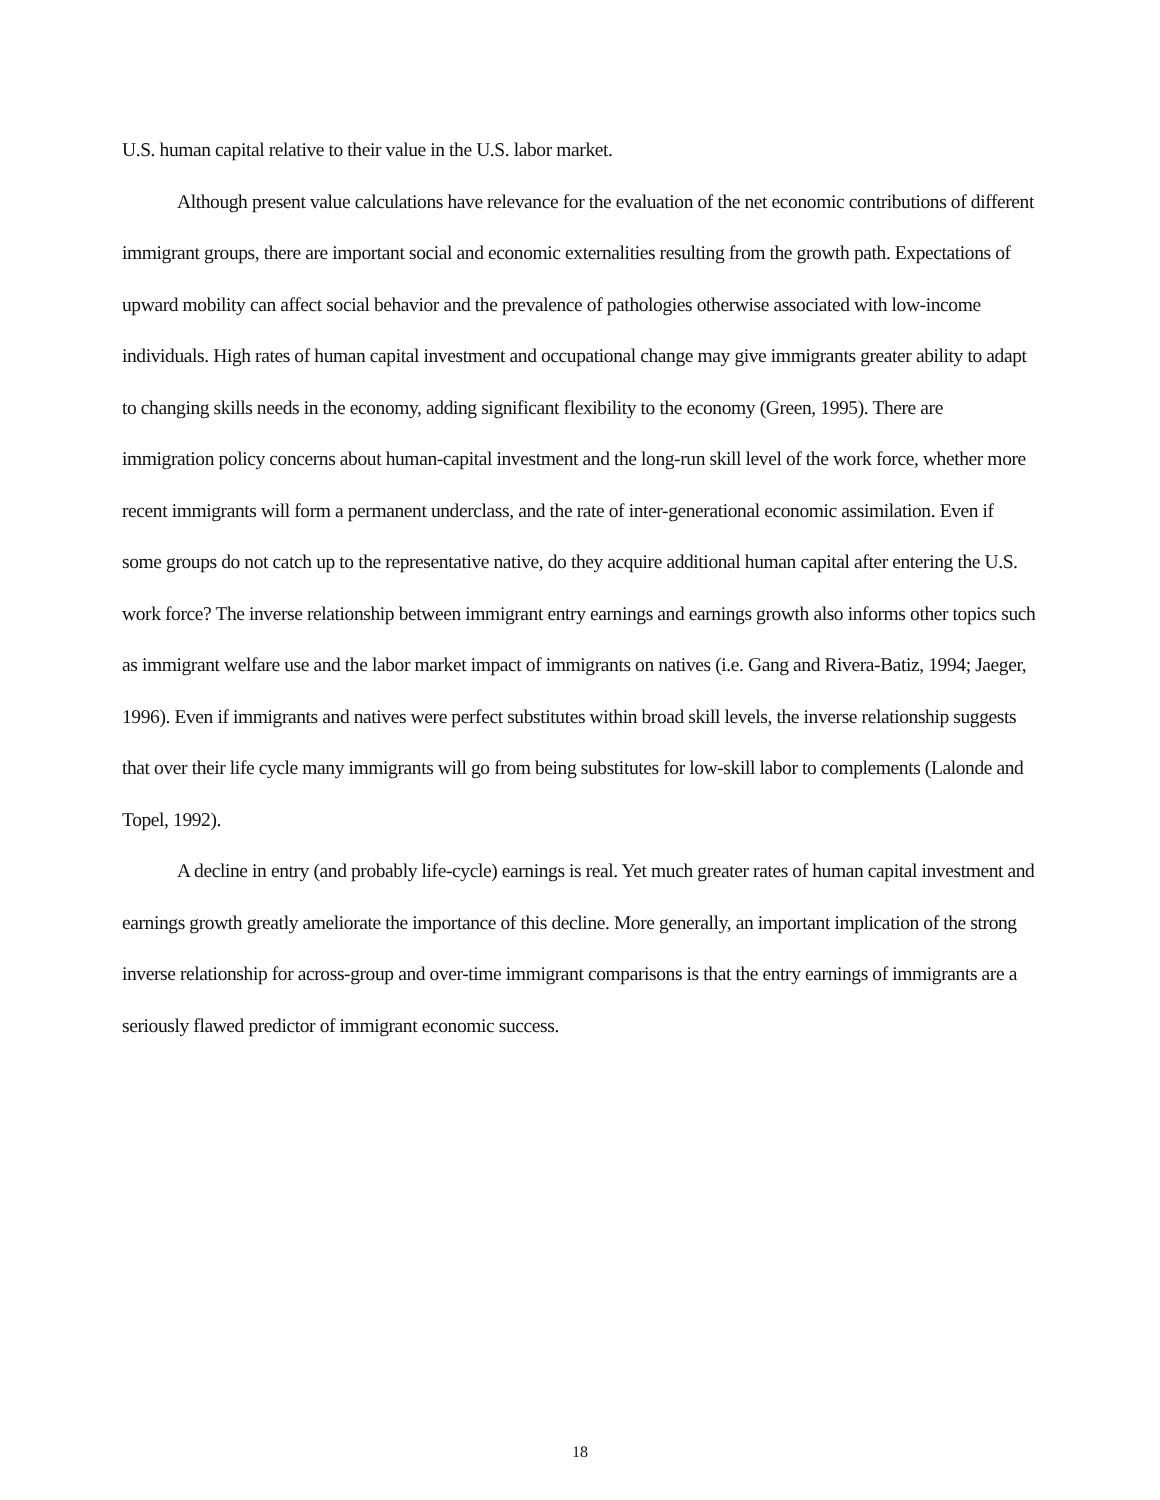U.S. human capital relative to their value in the U.S. labor market.
Although present value calculations have relevance for the evaluation of the net economic contributions of different immigrant groups, there are important social and economic externalities resulting from the growth path. Expectations of upward mobility can affect social behavior and the prevalence of pathologies otherwise associated with low-income individuals. High rates of human capital investment and occupational change may give immigrants greater ability to adapt to changing skills needs in the economy, adding significant flexibility to the economy (Green, 1995). There are immigration policy concerns about human-capital investment and the long-run skill level of the work force, whether more recent immigrants will form a permanent underclass, and the rate of inter-generational economic assimilation. Even if some groups do not catch up to the representative native, do they acquire additional human capital after entering the U.S. work force? The inverse relationship between immigrant entry earnings and earnings growth also informs other topics such as immigrant welfare use and the labor market impact of immigrants on natives (i.e. Gang and Rivera-Batiz, 1994; Jaeger, 1996). Even if immigrants and natives were perfect substitutes within broad skill levels, the inverse relationship suggests that over their life cycle many immigrants will go from being substitutes for low-skill labor to complements (Lalonde and Topel, 1992).
A decline in entry (and probably life-cycle) earnings is real. Yet much greater rates of human capital investment and earnings growth greatly ameliorate the importance of this decline. More generally, an important implication of the strong inverse relationship for across-group and over-time immigrant comparisons is that the entry earnings of immigrants are a seriously flawed predictor of immigrant economic success.
18